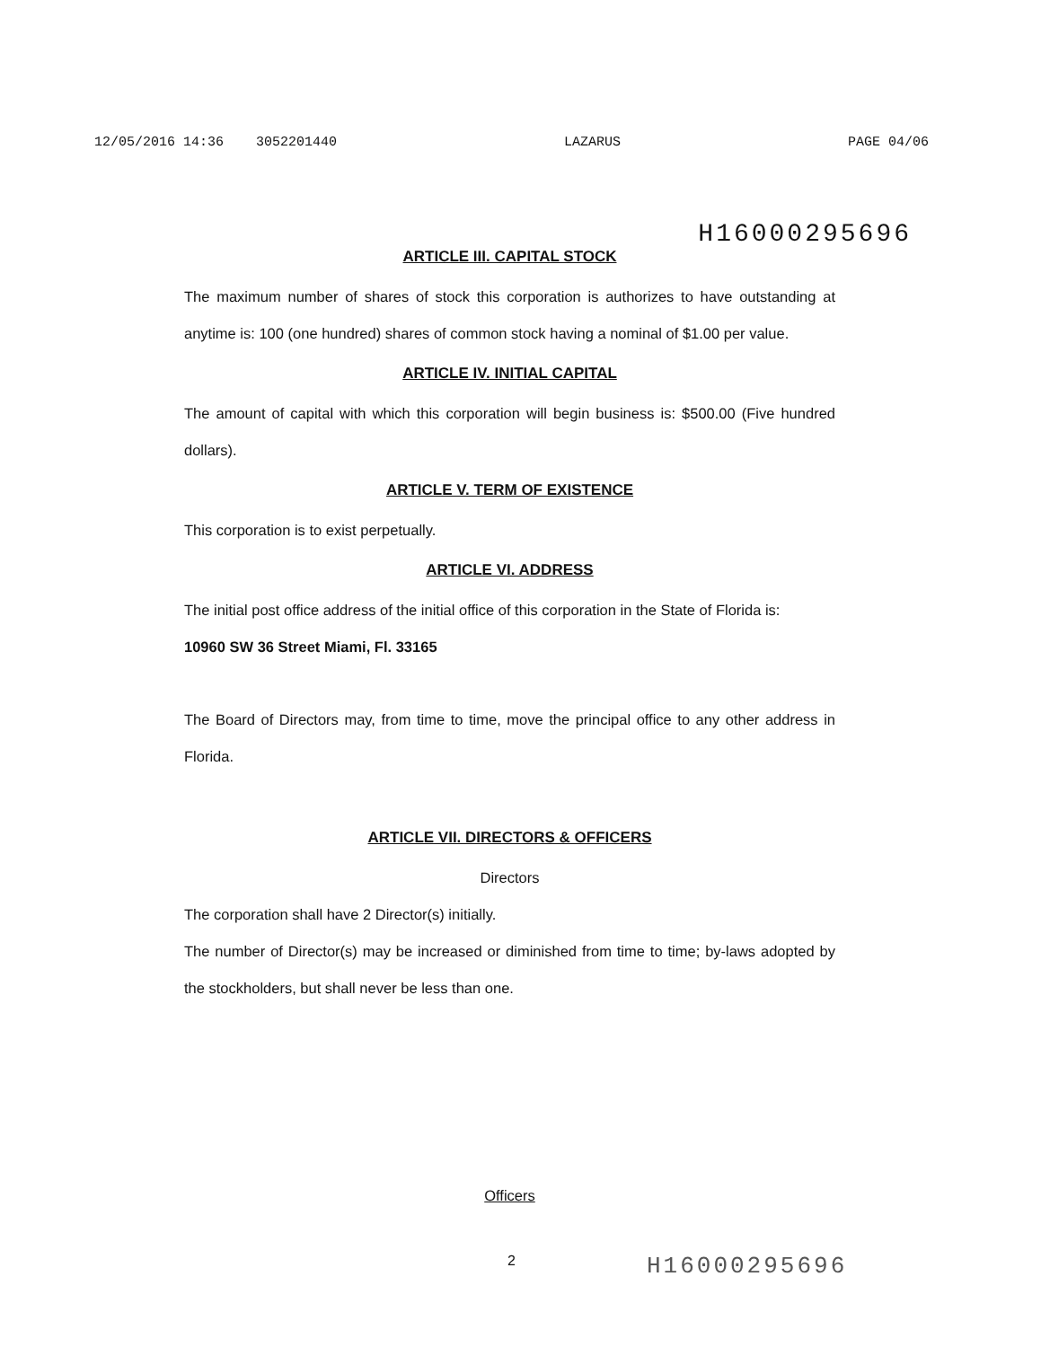12/05/2016 14:36 3052201440 LAZARUS PAGE 04/06
H16000295696
ARTICLE III. CAPITAL STOCK
The maximum number of shares of stock this corporation is authorizes to have outstanding at anytime is: 100 (one hundred) shares of common stock having a nominal of $1.00 per value.
ARTICLE IV. INITIAL CAPITAL
The amount of capital with which this corporation will begin business is: $500.00 (Five hundred dollars).
ARTICLE V. TERM OF EXISTENCE
This corporation is to exist perpetually.
ARTICLE VI. ADDRESS
The initial post office address of the initial office of this corporation in the State of Florida is:
10960 SW 36 Street Miami, Fl. 33165
The Board of Directors may, from time to time, move the principal office to any other address in Florida.
ARTICLE VII. DIRECTORS & OFFICERS
Directors
The corporation shall have 2 Director(s) initially.
The number of Director(s) may be increased or diminished from time to time; by-laws adopted by the stockholders, but shall never be less than one.
Officers
2 H16000295696